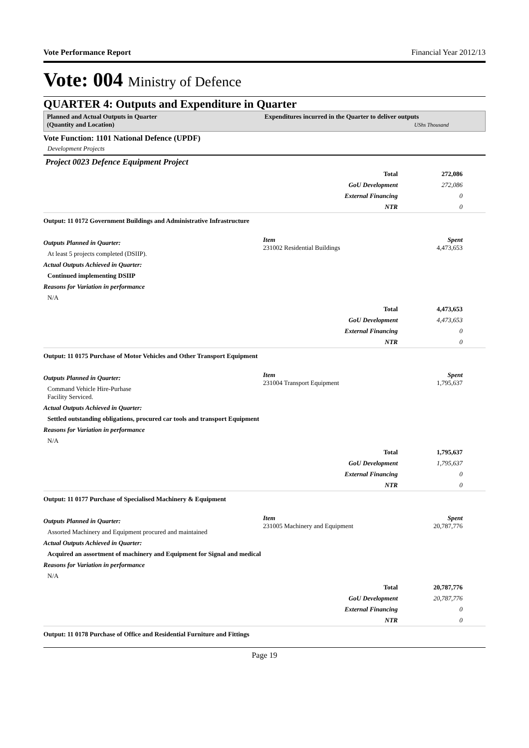Vote Performance Report Financial Year 2012/13
Vote: 004 Ministry of Defence
QUARTER 4: Outputs and Expenditure in Quarter
Planned and Actual Outputs in Quarter
(Quantity and Location)
Expenditures incurred in the Quarter to deliver outputs
UShs Thousand
Vote Function: 1101 National Defence (UPDF)
Development Projects
Project 0023 Defence Equipment Project
| | Total | 272,086 |
| | GoU Development | 272,086 |
| | External Financing | 0 |
| | NTR | 0 |
Output: 11 0172 Government Buildings and Administrative Infrastructure
Outputs Planned in Quarter:
At least 5 projects completed (DSIIP).
Actual Outputs Achieved in Quarter:
Continued implementing DSIIP
Reasons for Variation in performance
N/A
Item
231002 Residential Buildings
Spent
4,473,653
| | Total | 4,473,653 |
| | GoU Development | 4,473,653 |
| | External Financing | 0 |
| | NTR | 0 |
Output: 11 0175 Purchase of Motor Vehicles and Other Transport Equipment
Outputs Planned in Quarter:
Command Vehicle Hire-Purhase
Facility Serviced.
Actual Outputs Achieved in Quarter:
Settled outstanding obligations, procured car tools and transport Equipment
Reasons for Variation in performance
N/A
Item
231004 Transport Equipment
Spent
1,795,637
| | Total | 1,795,637 |
| | GoU Development | 1,795,637 |
| | External Financing | 0 |
| | NTR | 0 |
Output: 11 0177 Purchase of Specialised Machinery & Equipment
Outputs Planned in Quarter:
Assorted Machinery and Equipment procured and maintained
Actual Outputs Achieved in Quarter:
Acquired an assortment of machinery and Equipment for Signal and medical
Reasons for Variation in performance
N/A
Item
231005 Machinery and Equipment
Spent
20,787,776
| | Total | 20,787,776 |
| | GoU Development | 20,787,776 |
| | External Financing | 0 |
| | NTR | 0 |
Output: 11 0178 Purchase of Office and Residential Furniture and Fittings
Page 19